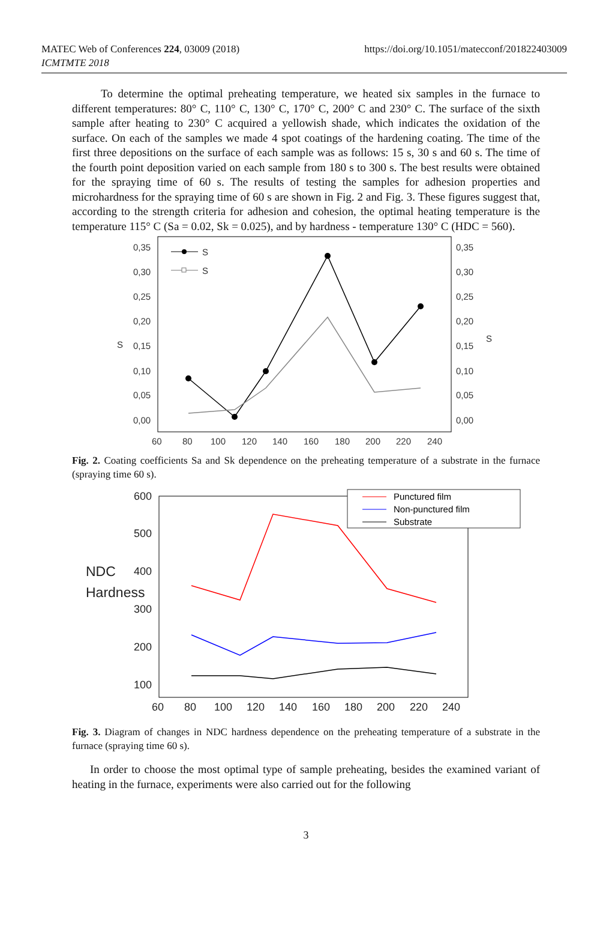MATEC Web of Conferences 224, 03009 (2018)
ICMTMTE 2018
https://doi.org/10.1051/matecconf/201822403009
To determine the optimal preheating temperature, we heated six samples in the furnace to different temperatures: 80° C, 110° C, 130° C, 170° C, 200° C and 230° C. The surface of the sixth sample after heating to 230° C acquired a yellowish shade, which indicates the oxidation of the surface. On each of the samples we made 4 spot coatings of the hardening coating. The time of the first three depositions on the surface of each sample was as follows: 15 s, 30 s and 60 s. The time of the fourth point deposition varied on each sample from 180 s to 300 s. The best results were obtained for the spraying time of 60 s. The results of testing the samples for adhesion properties and microhardness for the spraying time of 60 s are shown in Fig. 2 and Fig. 3. These figures suggest that, according to the strength criteria for adhesion and cohesion, the optimal heating temperature is the temperature 115° C (Sa = 0.02, Sk = 0.025), and by hardness - temperature 130° C (HDC = 560).
0,35
0,30
0,25
0,20
0,15
0,10
0,05
0,00
0,35
0,30
0,25
0,20
0,15
0,10
0,05
0,00
60
80
100
120
140
160
180
200
220
240
S
S
S
S
Fig. 2. Coating coefficients Sa and Sk dependence on the preheating temperature of a substrate in the furnace (spraying time 60 s).
600
500
400
300
200
100
60
80
100
120
140
160
180
200
220
240
NDC
Hardness
Punctured film
Non-punctured film
Substrate
Fig. 3. Diagram of changes in NDC hardness dependence on the preheating temperature of a substrate in the furnace (spraying time 60 s).
In order to choose the most optimal type of sample preheating, besides the examined variant of heating in the furnace, experiments were also carried out for the following
3